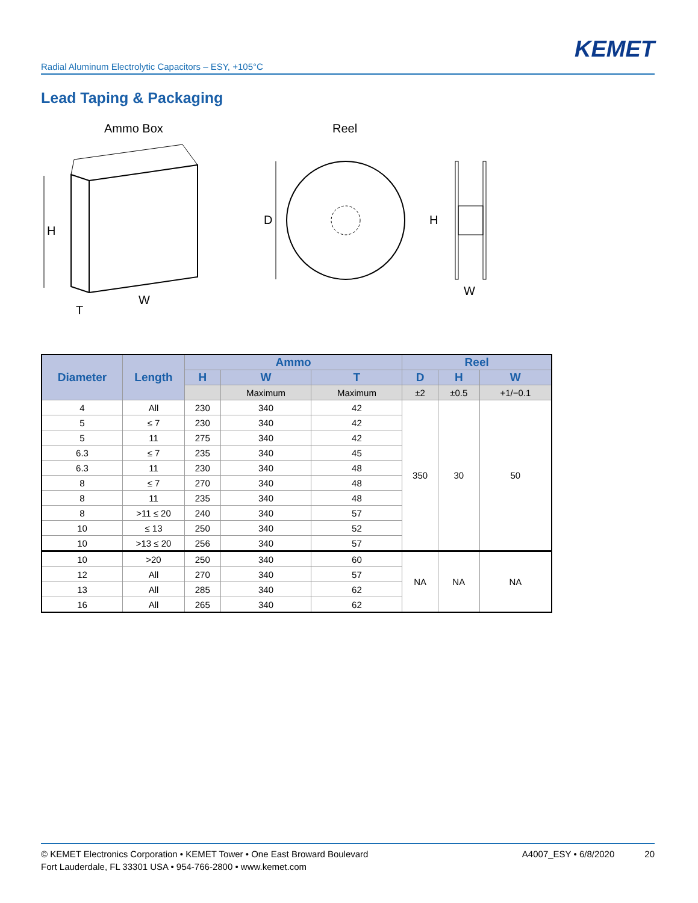KEMET
Radial Aluminum Electrolytic Capacitors – ESY, +105°C
Lead Taping & Packaging
Ammo Box
Reel
H
W
T
D
H
W
| Diameter | Length | Ammo | | | Reel | | |
| --- | --- | --- | --- | --- | --- | --- | --- |
| | | H | W | T | D | H | W |
| | | | Maximum | Maximum | ±2 | ±0.5 | +1/−0.1 |
| 4 | All | 230 | 340 | 42 | 350 | 30 | 50 |
| 5 | ≤ 7 | 230 | 340 | 42 | | | |
| 5 | 11 | 275 | 340 | 42 | | | |
| 6.3 | ≤ 7 | 235 | 340 | 45 | | | |
| 6.3 | 11 | 230 | 340 | 48 | | | |
| 8 | ≤ 7 | 270 | 340 | 48 | | | |
| 8 | 11 | 235 | 340 | 48 | | | |
| 8 | >11 ≤ 20 | 240 | 340 | 57 | | | |
| 10 | ≤ 13 | 250 | 340 | 52 | | | |
| 10 | >13 ≤ 20 | 256 | 340 | 57 | | | |
| 10 | >20 | 250 | 340 | 60 | NA | NA | NA |
| 12 | All | 270 | 340 | 57 | | | |
| 13 | All | 285 | 340 | 62 | | | |
| 16 | All | 265 | 340 | 62 | | | |
© KEMET Electronics Corporation • KEMET Tower • One East Broward Boulevard
Fort Lauderdale, FL 33301 USA • 954-766-2800 • www.kemet.com
A4007_ESY • 6/8/2020 20